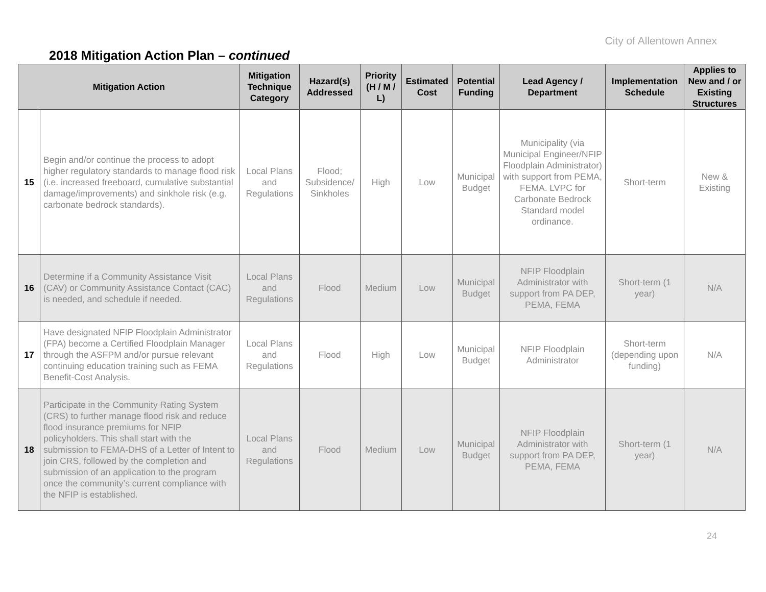City of Allentown Annex
2018 Mitigation Action Plan – continued
| Mitigation Action | | Mitigation Technique Category | Hazard(s) Addressed | Priority (H / M / L) | Estimated Cost | Potential Funding | Lead Agency / Department | Implementation Schedule | Applies to New and / or Existing Structures |
| --- | --- | --- | --- | --- | --- | --- | --- | --- | --- |
| 15 | Begin and/or continue the process to adopt higher regulatory standards to manage flood risk (i.e. increased freeboard, cumulative substantial damage/improvements) and sinkhole risk (e.g. carbonate bedrock standards). | Local Plans and Regulations | Flood; Subsidence/ Sinkholes | High | Low | Municipal Budget | Municipality (via Municipal Engineer/NFIP Floodplain Administrator) with support from PEMA, FEMA. LVPC for Carbonate Bedrock Standard model ordinance. | Short-term | New & Existing |
| 16 | Determine if a Community Assistance Visit (CAV) or Community Assistance Contact (CAC) is needed, and schedule if needed. | Local Plans and Regulations | Flood | Medium | Low | Municipal Budget | NFIP Floodplain Administrator with support from PA DEP, PEMA, FEMA | Short-term (1 year) | N/A |
| 17 | Have designated NFIP Floodplain Administrator (FPA) become a Certified Floodplain Manager through the ASFPM and/or pursue relevant continuing education training such as FEMA Benefit-Cost Analysis. | Local Plans and Regulations | Flood | High | Low | Municipal Budget | NFIP Floodplain Administrator | Short-term (depending upon funding) | N/A |
| 18 | Participate in the Community Rating System (CRS) to further manage flood risk and reduce flood insurance premiums for NFIP policyholders. This shall start with the submission to FEMA-DHS of a Letter of Intent to join CRS, followed by the completion and submission of an application to the program once the community’s current compliance with the NFIP is established. | Local Plans and Regulations | Flood | Medium | Low | Municipal Budget | NFIP Floodplain Administrator with support from PA DEP, PEMA, FEMA | Short-term (1 year) | N/A |
24